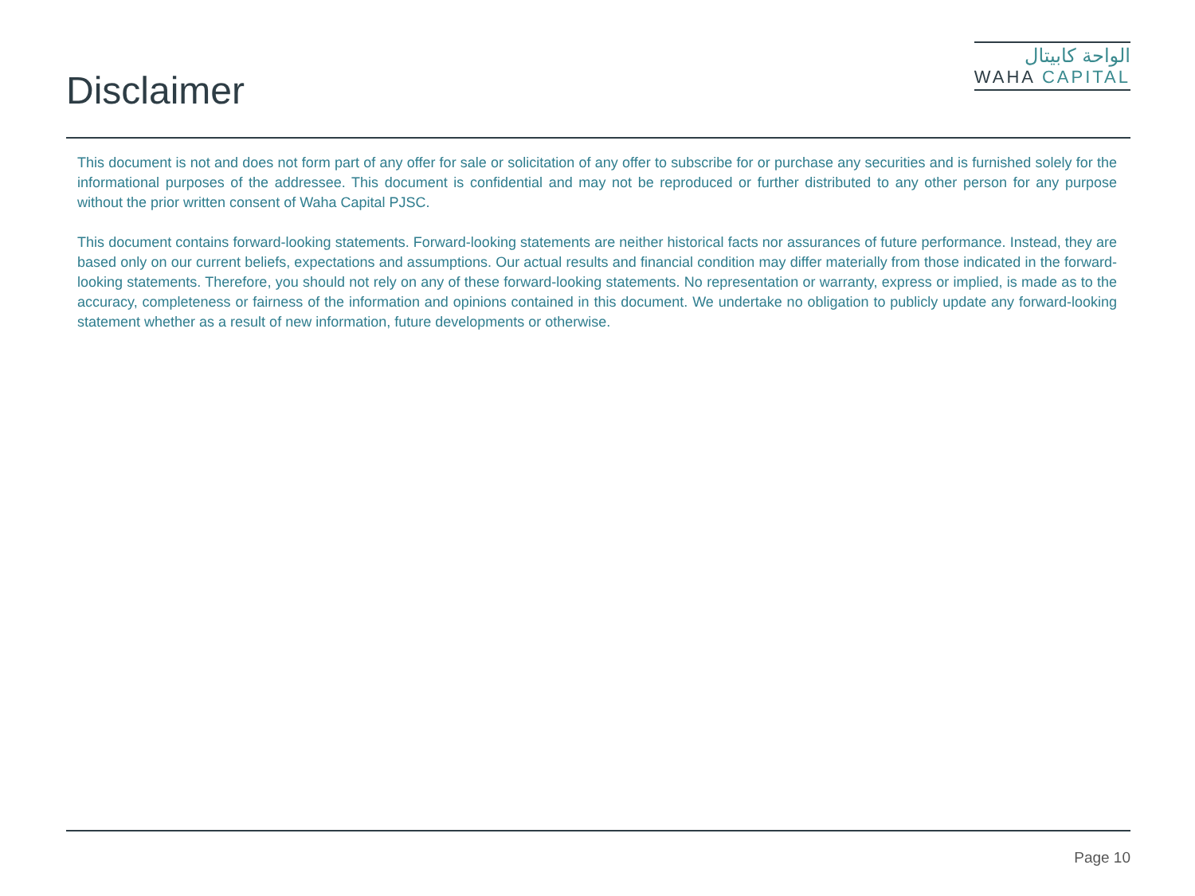Disclaimer
الواحة كابيتال
WAHA CAPITAL
This document is not and does not form part of any offer for sale or solicitation of any offer to subscribe for or purchase any securities and is furnished solely for the informational purposes of the addressee. This document is confidential and may not be reproduced or further distributed to any other person for any purpose without the prior written consent of Waha Capital PJSC.
This document contains forward-looking statements. Forward-looking statements are neither historical facts nor assurances of future performance. Instead, they are based only on our current beliefs, expectations and assumptions. Our actual results and financial condition may differ materially from those indicated in the forward-looking statements. Therefore, you should not rely on any of these forward-looking statements. No representation or warranty, express or implied, is made as to the accuracy, completeness or fairness of the information and opinions contained in this document. We undertake no obligation to publicly update any forward-looking statement whether as a result of new information, future developments or otherwise.
Page 10